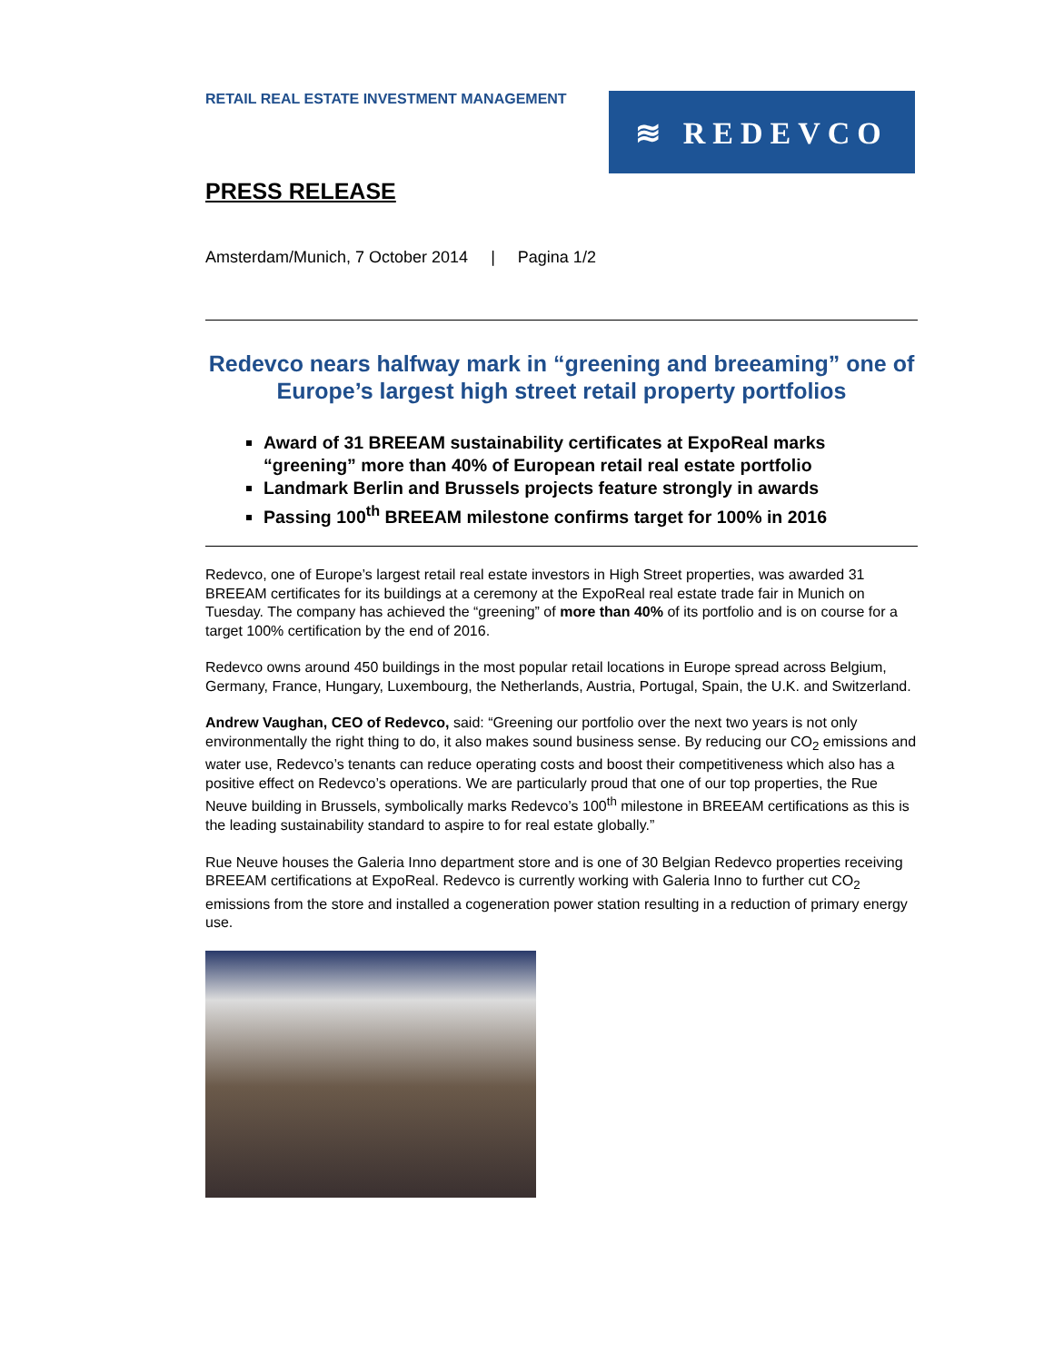RETAIL REAL ESTATE INVESTMENT MANAGEMENT
≋ REDEVCO
PRESS RELEASE
Amsterdam/Munich, 7 October 2014 | Pagina 1/2
Redevco nears halfway mark in “greening and breeaming” one of Europe’s largest high street retail property portfolios
Award of 31 BREEAM sustainability certificates at ExpoReal marks “greening” more than 40% of European retail real estate portfolio
Landmark Berlin and Brussels projects feature strongly in awards
Passing 100<sup>th</sup> BREEAM milestone confirms target for 100% in 2016
Redevco, one of Europe’s largest retail real estate investors in High Street properties, was awarded 31 BREEAM certificates for its buildings at a ceremony at the ExpoReal real estate trade fair in Munich on Tuesday. The company has achieved the “greening” of more than 40% of its portfolio and is on course for a target 100% certification by the end of 2016.
Redevco owns around 450 buildings in the most popular retail locations in Europe spread across Belgium, Germany, France, Hungary, Luxembourg, the Netherlands, Austria, Portugal, Spain, the U.K. and Switzerland.
Andrew Vaughan, CEO of Redevco, said: “Greening our portfolio over the next two years is not only environmentally the right thing to do, it also makes sound business sense. By reducing our CO<sub>2</sub> emissions and water use, Redevco’s tenants can reduce operating costs and boost their competitiveness which also has a positive effect on Redevco’s operations. We are particularly proud that one of our top properties, the Rue Neuve building in Brussels, symbolically marks Redevco’s 100<sup>th</sup> milestone in BREEAM certifications as this is the leading sustainability standard to aspire to for real estate globally.”
Rue Neuve houses the Galeria Inno department store and is one of 30 Belgian Redevco properties receiving BREEAM certifications at ExpoReal. Redevco is currently working with Galeria Inno to further cut CO<sub>2</sub> emissions from the store and installed a cogeneration power station resulting in a reduction of primary energy use.